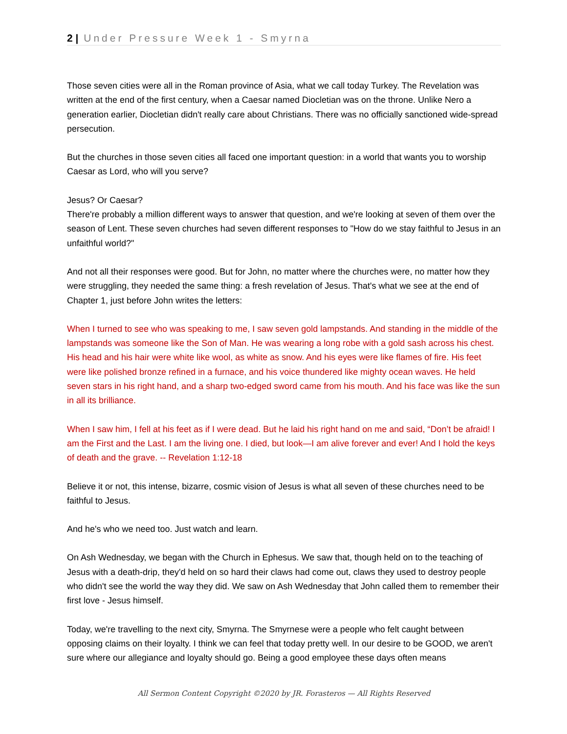2 | Under Pressure Week 1 - Smyrna
Those seven cities were all in the Roman province of Asia, what we call today Turkey. The Revelation was written at the end of the first century, when a Caesar named Diocletian was on the throne. Unlike Nero a generation earlier, Diocletian didn't really care about Christians. There was no officially sanctioned wide-spread persecution.
But the churches in those seven cities all faced one important question: in a world that wants you to worship Caesar as Lord, who will you serve?
Jesus? Or Caesar?
There're probably a million different ways to answer that question, and we're looking at seven of them over the season of Lent. These seven churches had seven different responses to "How do we stay faithful to Jesus in an unfaithful world?"
And not all their responses were good. But for John, no matter where the churches were, no matter how they were struggling, they needed the same thing: a fresh revelation of Jesus. That's what we see at the end of Chapter 1, just before John writes the letters:
When I turned to see who was speaking to me, I saw seven gold lampstands. And standing in the middle of the lampstands was someone like the Son of Man. He was wearing a long robe with a gold sash across his chest. His head and his hair were white like wool, as white as snow. And his eyes were like flames of fire. His feet were like polished bronze refined in a furnace, and his voice thundered like mighty ocean waves. He held seven stars in his right hand, and a sharp two-edged sword came from his mouth. And his face was like the sun in all its brilliance.
When I saw him, I fell at his feet as if I were dead. But he laid his right hand on me and said, “Don’t be afraid! I am the First and the Last. I am the living one. I died, but look—I am alive forever and ever! And I hold the keys of death and the grave. -- Revelation 1:12-18
Believe it or not, this intense, bizarre, cosmic vision of Jesus is what all seven of these churches need to be faithful to Jesus.
And he's who we need too. Just watch and learn.
On Ash Wednesday, we began with the Church in Ephesus. We saw that, though held on to the teaching of Jesus with a death-drip, they'd held on so hard their claws had come out, claws they used to destroy people who didn't see the world the way they did. We saw on Ash Wednesday that John called them to remember their first love - Jesus himself.
Today, we're travelling to the next city, Smyrna. The Smyrnese were a people who felt caught between opposing claims on their loyalty. I think we can feel that today pretty well. In our desire to be GOOD, we aren't sure where our allegiance and loyalty should go. Being a good employee these days often means
All Sermon Content Copyright ©2020 by JR. Forasteros — All Rights Reserved